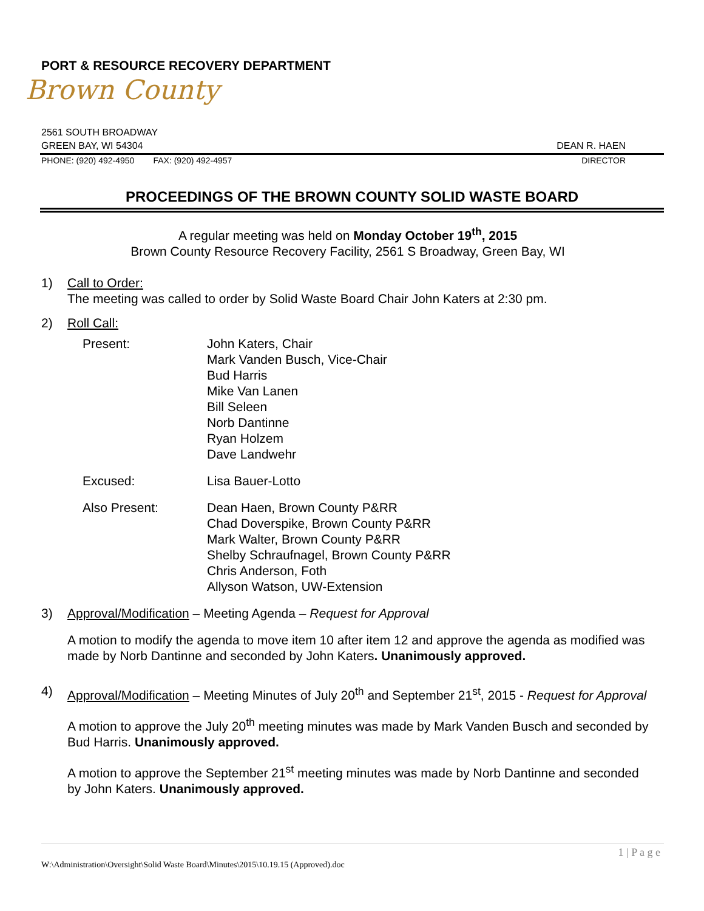PORT & RESOURCE RECOVERY DEPARTMENT
Brown County
2561 SOUTH BROADWAY
GREEN BAY, WI 54304 DEAN R. HAEN
PHONE: (920) 492-4950 FAX: (920) 492-4957 DIRECTOR
PROCEEDINGS OF THE BROWN COUNTY SOLID WASTE BOARD
A regular meeting was held on Monday October 19<sup>th</sup>, 2015
Brown County Resource Recovery Facility, 2561 S Broadway, Green Bay, WI
1) Call to Order:
The meeting was called to order by Solid Waste Board Chair John Katers at 2:30 pm.
2) Roll Call:
Present:
John Katers, Chair
Mark Vanden Busch, Vice-Chair
Bud Harris
Mike Van Lanen
Bill Seleen
Norb Dantinne
Ryan Holzem
Dave Landwehr
Excused:
Lisa Bauer-Lotto
Also Present:
Dean Haen, Brown County P&RR
Chad Doverspike, Brown County P&RR
Mark Walter, Brown County P&RR
Shelby Schraufnagel, Brown County P&RR
Chris Anderson, Foth
Allyson Watson, UW-Extension
3) Approval/Modification – Meeting Agenda – Request for Approval
A motion to modify the agenda to move item 10 after item 12 and approve the agenda as modified was made by Norb Dantinne and seconded by John Katers. Unanimously approved.
4) Approval/Modification – Meeting Minutes of July 20<sup>th</sup> and September 21<sup>st</sup>, 2015 - Request for Approval
A motion to approve the July 20<sup>th</sup> meeting minutes was made by Mark Vanden Busch and seconded by Bud Harris. Unanimously approved.
A motion to approve the September 21<sup>st</sup> meeting minutes was made by Norb Dantinne and seconded by John Katers. Unanimously approved.
1 | P a g e
W:\Administration\Oversight\Solid Waste Board\Minutes\2015\10.19.15 (Approved).doc